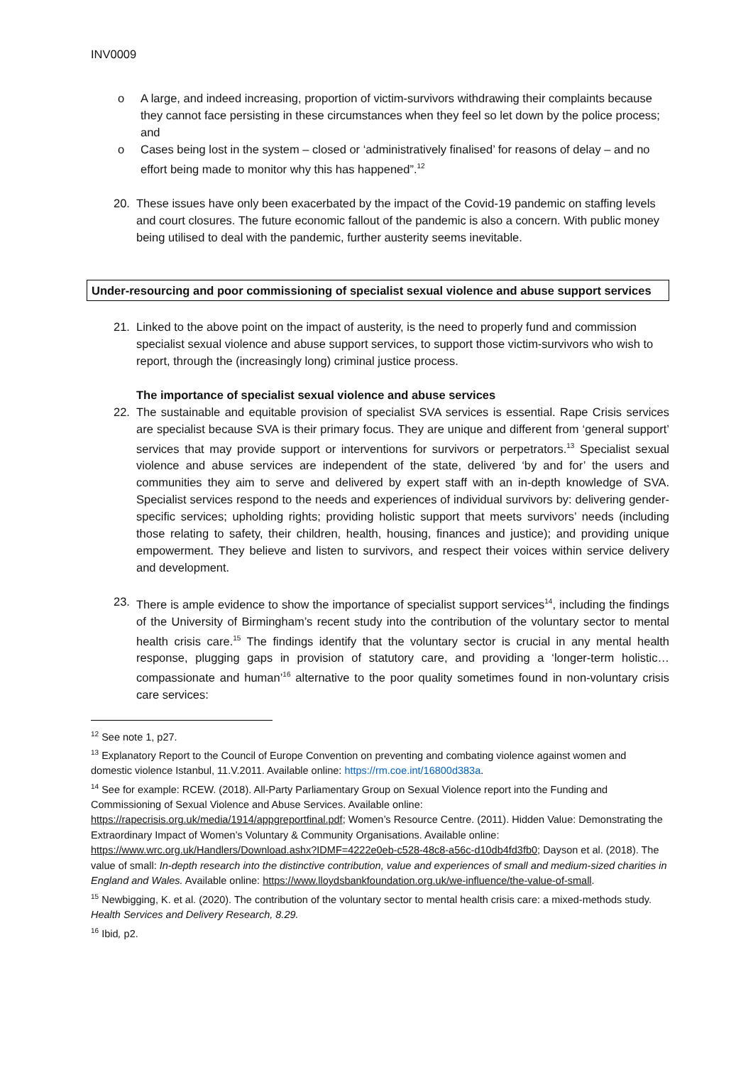INV0009
o A large, and indeed increasing, proportion of victim-survivors withdrawing their complaints because they cannot face persisting in these circumstances when they feel so let down by the police process; and
o Cases being lost in the system – closed or ‘administratively finalised’ for reasons of delay – and no effort being made to monitor why this has happened”.<sup>12</sup>
20. These issues have only been exacerbated by the impact of the Covid-19 pandemic on staffing levels and court closures. The future economic fallout of the pandemic is also a concern. With public money being utilised to deal with the pandemic, further austerity seems inevitable.
Under-resourcing and poor commissioning of specialist sexual violence and abuse support services
21. Linked to the above point on the impact of austerity, is the need to properly fund and commission specialist sexual violence and abuse support services, to support those victim-survivors who wish to report, through the (increasingly long) criminal justice process.
The importance of specialist sexual violence and abuse services
22. The sustainable and equitable provision of specialist SVA services is essential. Rape Crisis services are specialist because SVA is their primary focus. They are unique and different from ‘general support’ services that may provide support or interventions for survivors or perpetrators.<sup>13</sup> Specialist sexual violence and abuse services are independent of the state, delivered ‘by and for’ the users and communities they aim to serve and delivered by expert staff with an in-depth knowledge of SVA. Specialist services respond to the needs and experiences of individual survivors by: delivering gender-specific services; upholding rights; providing holistic support that meets survivors’ needs (including those relating to safety, their children, health, housing, finances and justice); and providing unique empowerment. They believe and listen to survivors, and respect their voices within service delivery and development.
23. There is ample evidence to show the importance of specialist support services<sup>14</sup>, including the findings of the University of Birmingham’s recent study into the contribution of the voluntary sector to mental health crisis care.<sup>15</sup> The findings identify that the voluntary sector is crucial in any mental health response, plugging gaps in provision of statutory care, and providing a ‘longer-term holistic…compassionate and human’<sup>16</sup> alternative to the poor quality sometimes found in non-voluntary crisis care services:
<sup>12</sup> See note 1, p27.
<sup>13</sup> Explanatory Report to the Council of Europe Convention on preventing and combating violence against women and domestic violence Istanbul, 11.V.2011. Available online: https://rm.coe.int/16800d383a.
<sup>14</sup> See for example: RCEW. (2018). All-Party Parliamentary Group on Sexual Violence report into the Funding and Commissioning of Sexual Violence and Abuse Services. Available online: https://rapecrisis.org.uk/media/1914/appgreportfinal.pdf; Women’s Resource Centre. (2011). Hidden Value: Demonstrating the Extraordinary Impact of Women’s Voluntary & Community Organisations. Available online: https://www.wrc.org.uk/Handlers/Download.ashx?IDMF=4222e0eb-c528-48c8-a56c-d10db4fd3fb0; Dayson et al. (2018). The value of small: In-depth research into the distinctive contribution, value and experiences of small and medium-sized charities in England and Wales. Available online: https://www.lloydsbankfoundation.org.uk/we-influence/the-value-of-small.
<sup>15</sup> Newbigging, K. et al. (2020). The contribution of the voluntary sector to mental health crisis care: a mixed-methods study. Health Services and Delivery Research, 8.29.
<sup>16</sup> Ibid, p2.